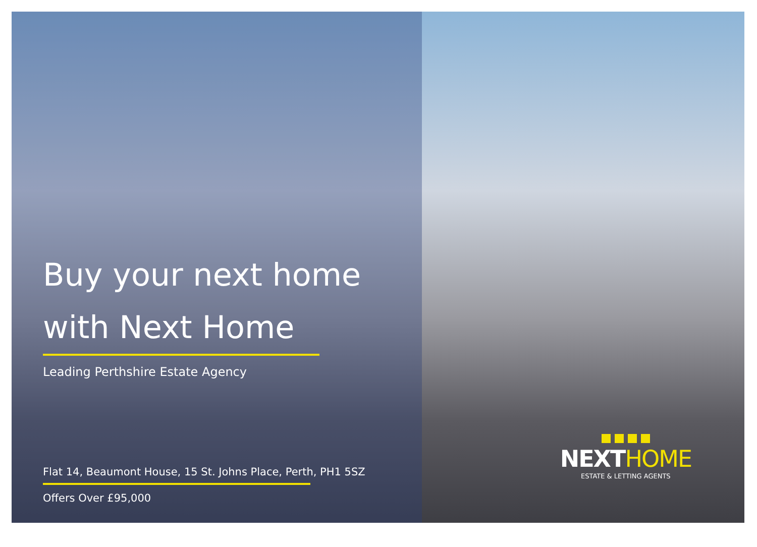Buy your next home
with Next Home
Leading Perthshire Estate Agency
Flat 14, Beaumont House, 15 St. Johns Place, Perth, PH1 5SZ
Offers Over £95,000
NEXTHOME
ESTATE & LETTING AGENTS